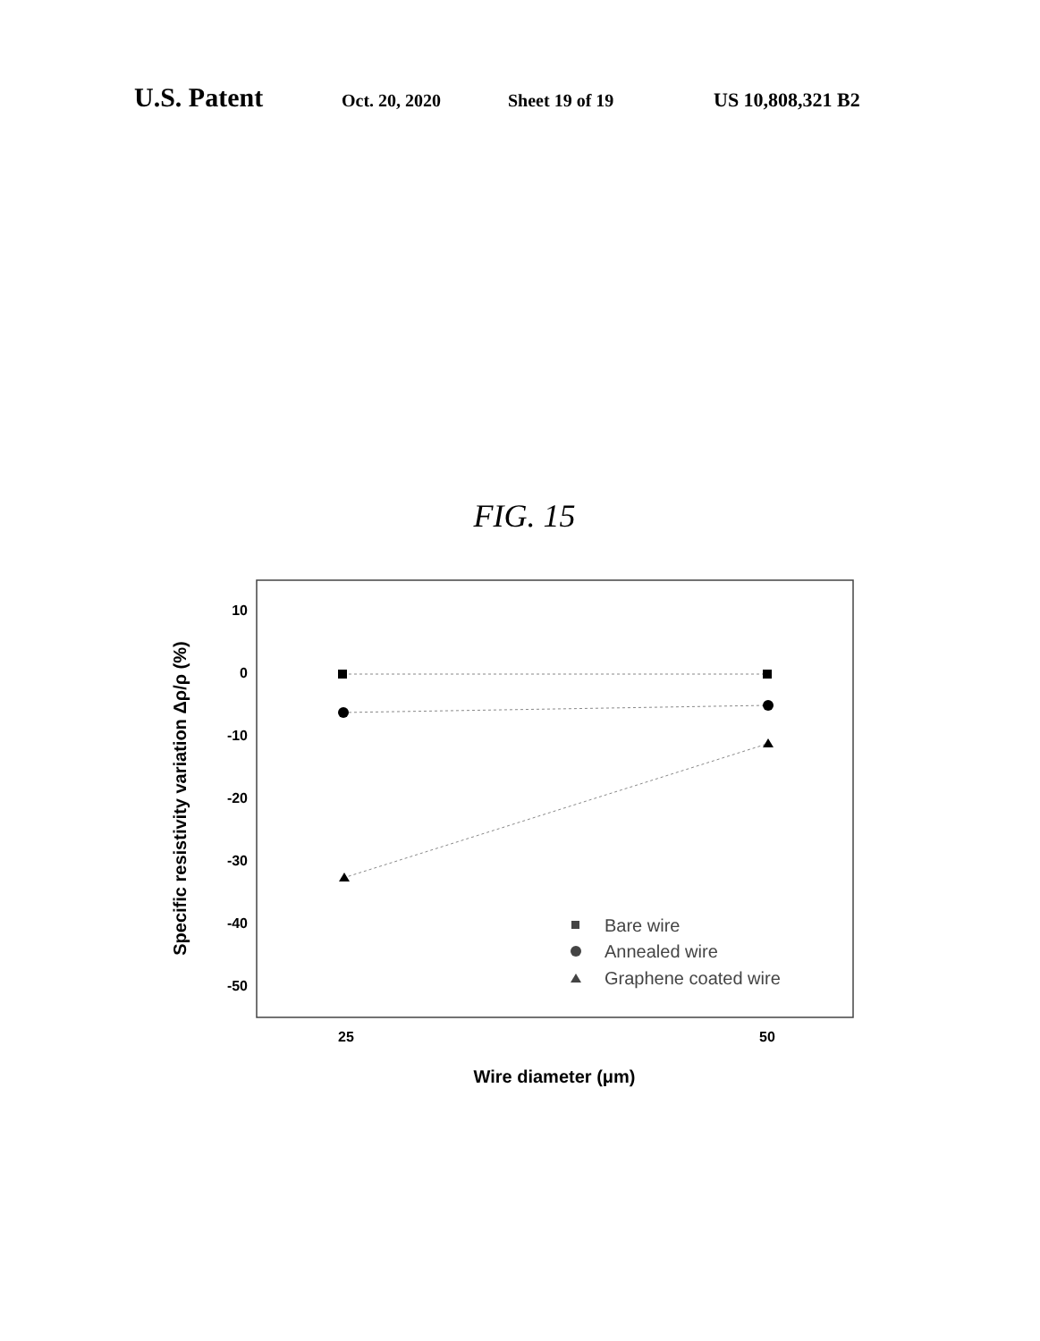U.S. Patent Oct. 20, 2020 Sheet 19 of 19 US 10,808,321 B2
FIG. 15
10
0
-10
-20
-30
-40
-50
25
50
Wire diameter (μm)
Specific resistivity variation Δρ/ρ (%)
Bare wire
Annealed wire
Graphene coated wire